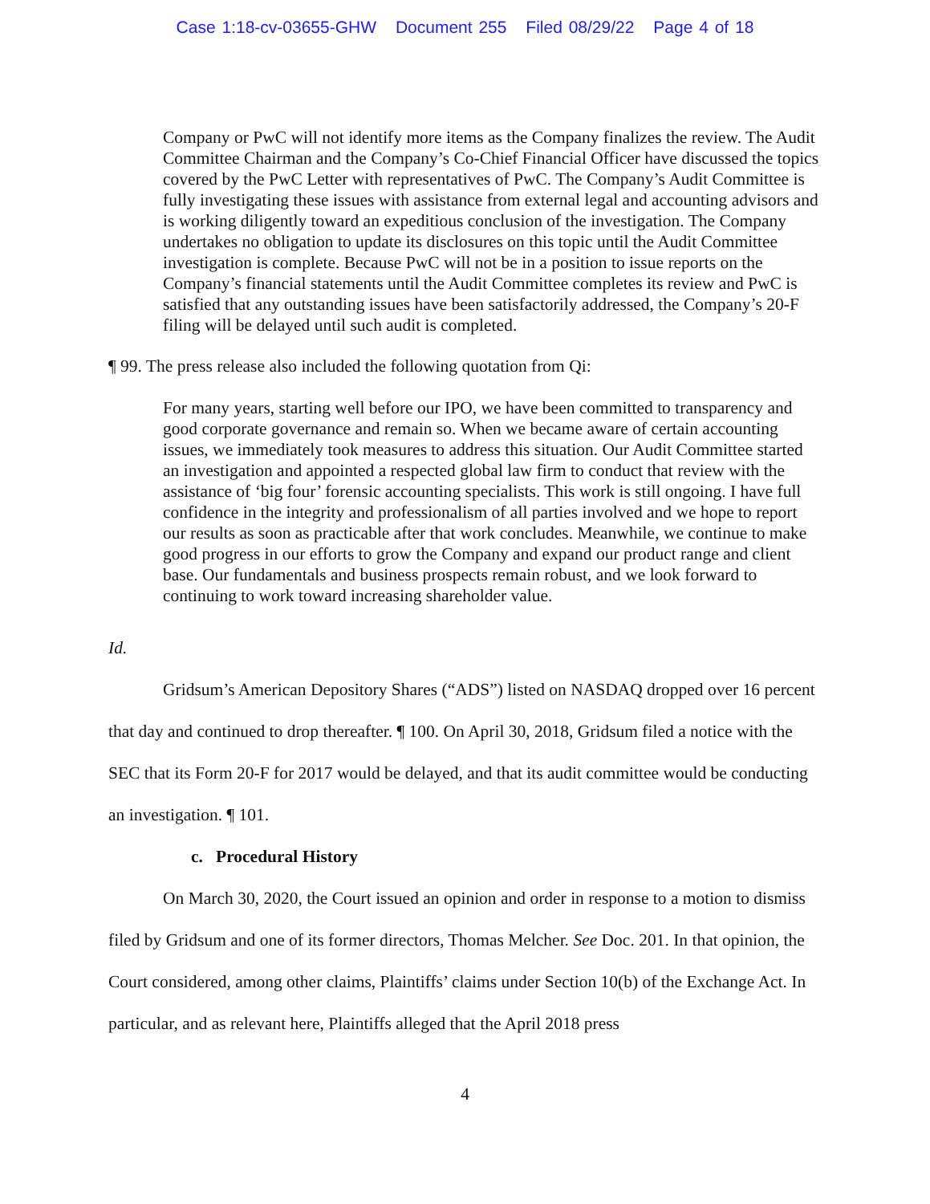Case 1:18-cv-03655-GHW Document 255 Filed 08/29/22 Page 4 of 18
Company or PwC will not identify more items as the Company finalizes the review. The Audit Committee Chairman and the Company’s Co-Chief Financial Officer have discussed the topics covered by the PwC Letter with representatives of PwC. The Company’s Audit Committee is fully investigating these issues with assistance from external legal and accounting advisors and is working diligently toward an expeditious conclusion of the investigation. The Company undertakes no obligation to update its disclosures on this topic until the Audit Committee investigation is complete. Because PwC will not be in a position to issue reports on the Company’s financial statements until the Audit Committee completes its review and PwC is satisfied that any outstanding issues have been satisfactorily addressed, the Company’s 20-F filing will be delayed until such audit is completed.
¶ 99. The press release also included the following quotation from Qi:
For many years, starting well before our IPO, we have been committed to transparency and good corporate governance and remain so. When we became aware of certain accounting issues, we immediately took measures to address this situation. Our Audit Committee started an investigation and appointed a respected global law firm to conduct that review with the assistance of ‘big four’ forensic accounting specialists. This work is still ongoing. I have full confidence in the integrity and professionalism of all parties involved and we hope to report our results as soon as practicable after that work concludes. Meanwhile, we continue to make good progress in our efforts to grow the Company and expand our product range and client base. Our fundamentals and business prospects remain robust, and we look forward to continuing to work toward increasing shareholder value.
Id.
Gridsum’s American Depository Shares (“ADS”) listed on NASDAQ dropped over 16 percent that day and continued to drop thereafter. ¶ 100. On April 30, 2018, Gridsum filed a notice with the SEC that its Form 20-F for 2017 would be delayed, and that its audit committee would be conducting an investigation. ¶ 101.
c. Procedural History
On March 30, 2020, the Court issued an opinion and order in response to a motion to dismiss filed by Gridsum and one of its former directors, Thomas Melcher. See Doc. 201. In that opinion, the Court considered, among other claims, Plaintiffs’ claims under Section 10(b) of the Exchange Act. In particular, and as relevant here, Plaintiffs alleged that the April 2018 press
4